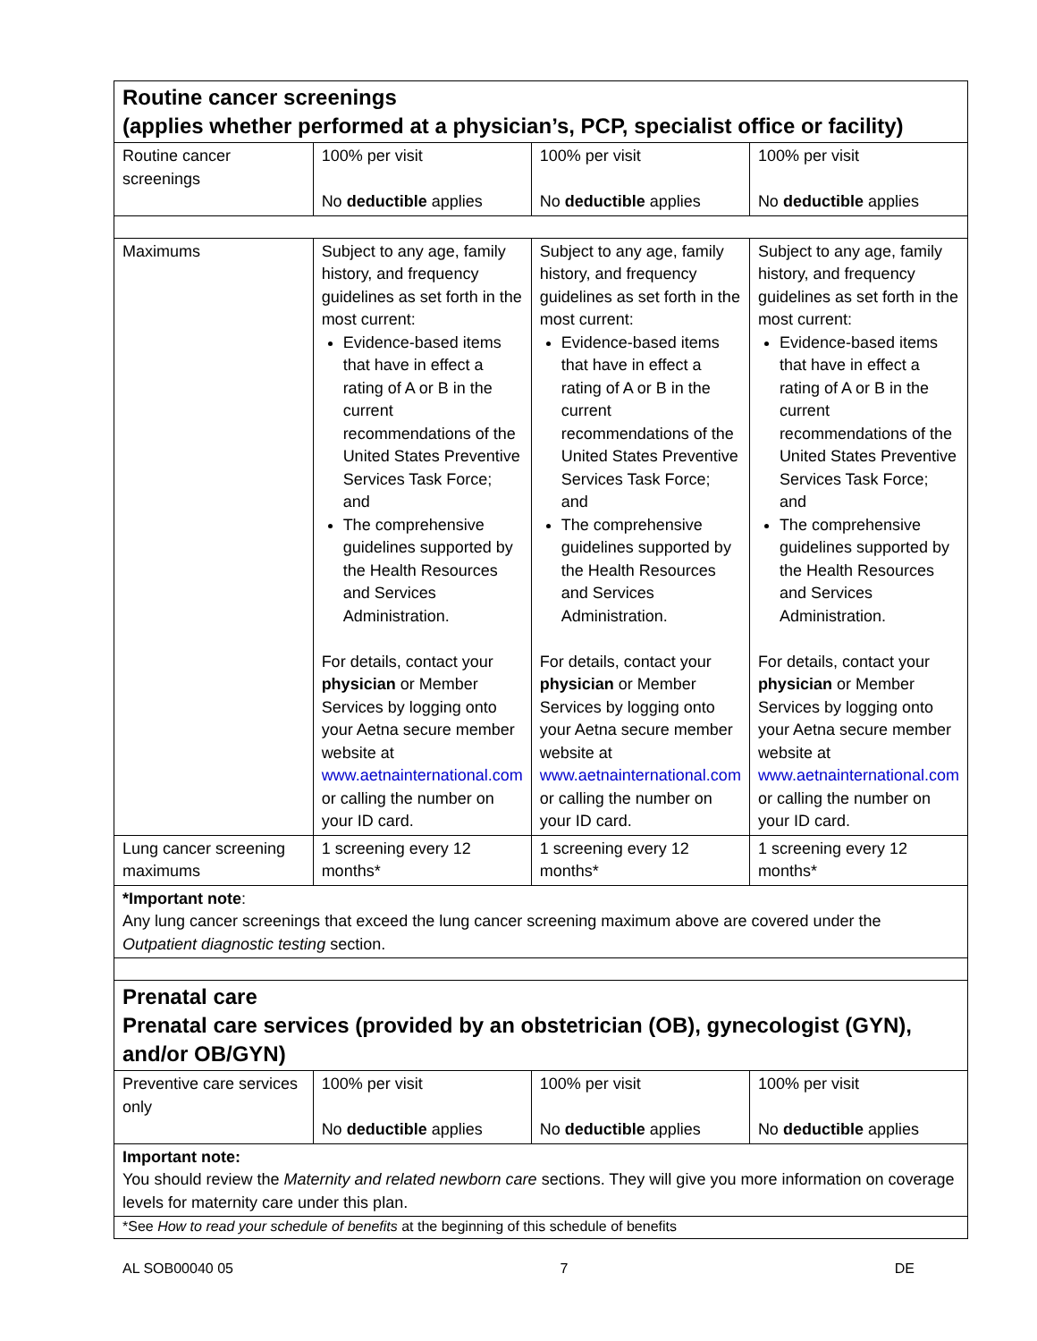| Routine cancer screenings (applies whether performed at a physician’s, PCP, specialist office or facility) | | | |
| Routine cancer screenings | 100% per visit No deductible applies | 100% per visit No deductible applies | 100% per visit No deductible applies |
| Maximums | Subject to any age, family history, and frequency guidelines as set forth in the most current: Evidence-based items that have in effect a rating of A or B in the current recommendations of the United States Preventive Services Task Force; and The comprehensive guidelines supported by the Health Resources and Services Administration. For details, contact your physician or Member Services by logging onto your Aetna secure member website at www.aetnainternational.com or calling the number on your ID card. | Subject to any age, family history, and frequency guidelines as set forth in the most current: Evidence-based items that have in effect a rating of A or B in the current recommendations of the United States Preventive Services Task Force; and The comprehensive guidelines supported by the Health Resources and Services Administration. For details, contact your physician or Member Services by logging onto your Aetna secure member website at www.aetnainternational.com or calling the number on your ID card. | Subject to any age, family history, and frequency guidelines as set forth in the most current: Evidence-based items that have in effect a rating of A or B in the current recommendations of the United States Preventive Services Task Force; and The comprehensive guidelines supported by the Health Resources and Services Administration. For details, contact your physician or Member Services by logging onto your Aetna secure member website at www.aetnainternational.com or calling the number on your ID card. |
| Lung cancer screening maximums | 1 screening every 12 months* | 1 screening every 12 months* | 1 screening every 12 months* |
| *Important note : Any lung cancer screenings that exceed the lung cancer screening maximum above are covered under the Outpatient diagnostic testing section. | | | |
| Prenatal care Prenatal care services (provided by an obstetrician (OB), gynecologist (GYN), and/or OB/GYN) | | | |
| Preventive care services only | 100% per visit No deductible applies | 100% per visit No deductible applies | 100% per visit No deductible applies |
| Important note: You should review the Maternity and related newborn care sections. They will give you more information on coverage levels for maternity care under this plan. | | | |
*See How to read your schedule of benefits at the beginning of this schedule of benefits
AL SOB00040 05 7 DE